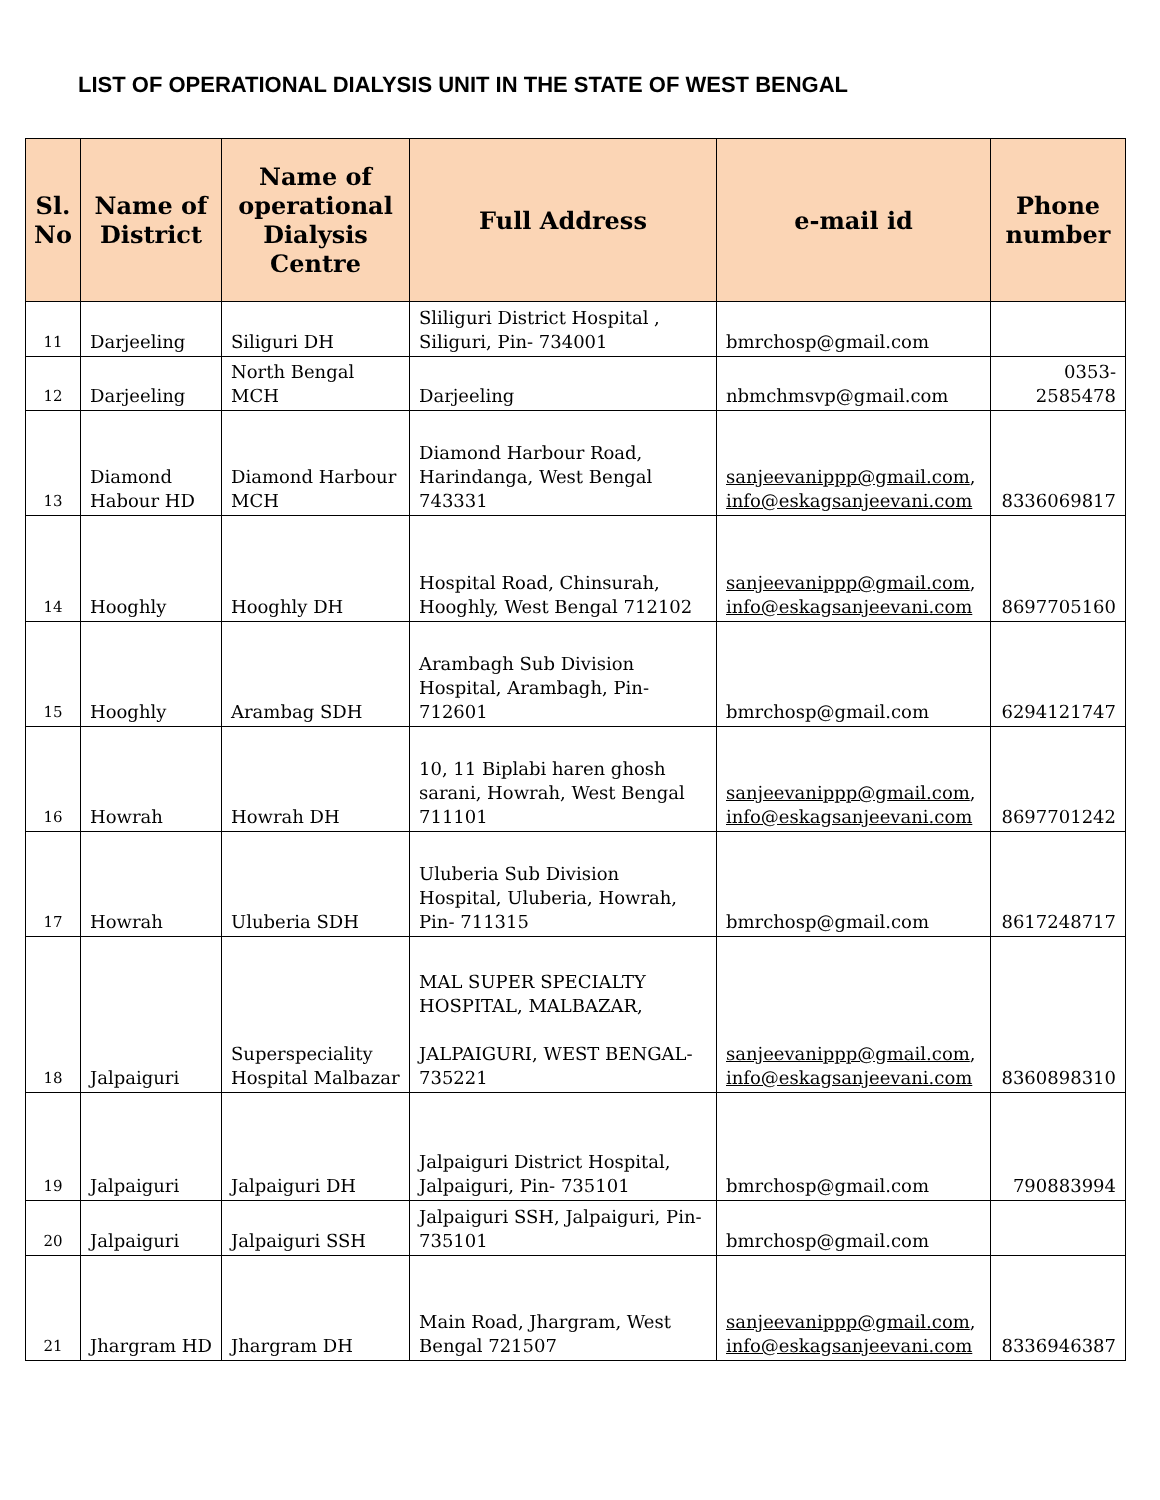LIST OF OPERATIONAL DIALYSIS UNIT IN THE STATE OF WEST BENGAL
| Sl. No | Name of District | Name of operational Dialysis Centre | Full Address | e-mail id | Phone number |
| --- | --- | --- | --- | --- | --- |
| 11 | Darjeeling | Siliguri DH | Sliliguri District Hospital , Siliguri, Pin- 734001 | bmrchosp@gmail.com | |
| 12 | Darjeeling | North Bengal MCH | Darjeeling | nbmchmsvp@gmail.com | 0353-2585478 |
| 13 | Diamond Habour HD | Diamond Harbour MCH | Diamond Harbour Road, Harindanga, West Bengal 743331 | sanjeevanippp@gmail.com , info@eskagsanjeevani.com | 8336069817 |
| 14 | Hooghly | Hooghly DH | Hospital Road, Chinsurah, Hooghly, West Bengal 712102 | sanjeevanippp@gmail.com , info@eskagsanjeevani.com | 8697705160 |
| 15 | Hooghly | Arambag SDH | Arambagh Sub Division Hospital, Arambagh, Pin-712601 | bmrchosp@gmail.com | 6294121747 |
| 16 | Howrah | Howrah DH | 10, 11 Biplabi haren ghosh sarani, Howrah, West Bengal 711101 | sanjeevanippp@gmail.com , info@eskagsanjeevani.com | 8697701242 |
| 17 | Howrah | Uluberia SDH | Uluberia Sub Division Hospital, Uluberia, Howrah, Pin- 711315 | bmrchosp@gmail.com | 8617248717 |
| 18 | Jalpaiguri | Superspeciality Hospital Malbazar | MAL SUPER SPECIALTY HOSPITAL, MALBAZAR, JALPAIGURI, WEST BENGAL-735221 | sanjeevanippp@gmail.com , info@eskagsanjeevani.com | 8360898310 |
| 19 | Jalpaiguri | Jalpaiguri DH | Jalpaiguri District Hospital, Jalpaiguri, Pin- 735101 | bmrchosp@gmail.com | 790883994 |
| 20 | Jalpaiguri | Jalpaiguri SSH | Jalpaiguri SSH, Jalpaiguri, Pin-735101 | bmrchosp@gmail.com | |
| 21 | Jhargram HD | Jhargram DH | Main Road, Jhargram, West Bengal 721507 | sanjeevanippp@gmail.com , info@eskagsanjeevani.com | 8336946387 |